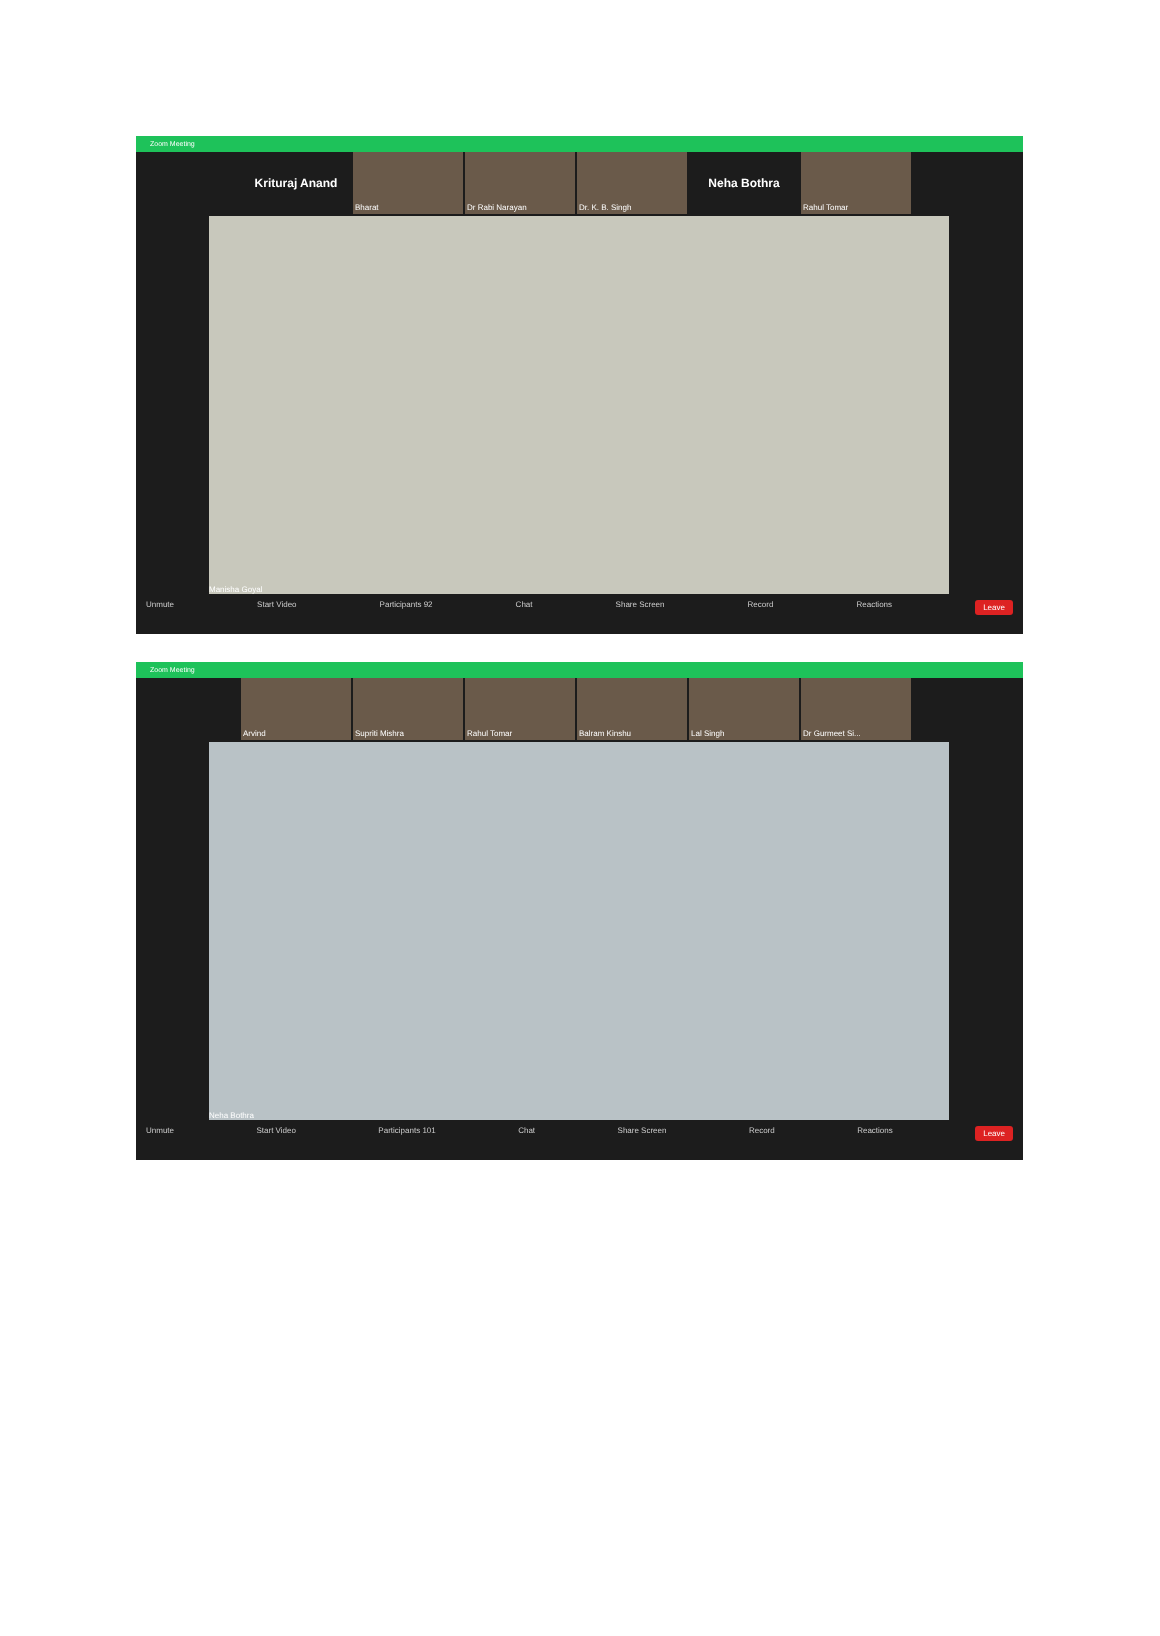Zoom Meeting
Krituraj Anand
Bharat Dr Rabi Narayan Dr. K. B. Singh
Neha Bothra
Rahul Tomar
Manisha Goyal
Unmute Start Video Participants 92 Chat Share Screen Record Reactions Leave
Zoom Meeting
Arvind Supriti Mishra Rahul Tomar Balram Kinshu Lal Singh Dr Gurmeet Si...
Neha Bothra
Unmute Start Video Participants 101 Chat Share Screen Record Reactions Leave